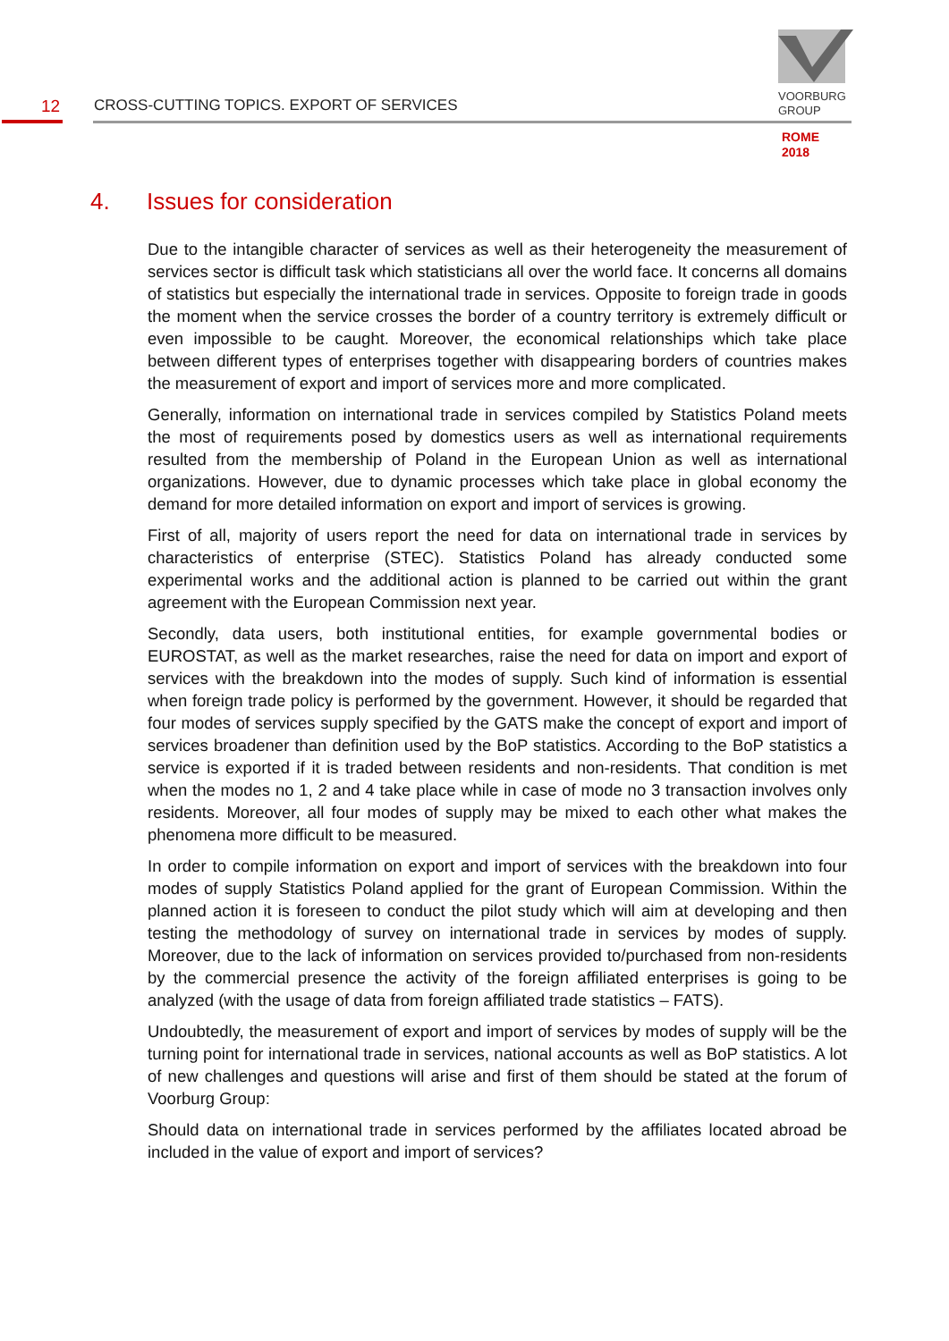12
CROSS-CUTTING TOPICS. EXPORT OF SERVICES
VOORBURG
GROUP
ROME
2018
4. Issues for consideration
Due to the intangible character of services as well as their heterogeneity the measurement of services sector is difficult task which statisticians all over the world face. It concerns all domains of statistics but especially the international trade in services. Opposite to foreign trade in goods the moment when the service crosses the border of a country territory is extremely difficult or even impossible to be caught. Moreover, the economical relationships which take place between different types of enterprises together with disappearing borders of countries makes the measurement of export and import of services more and more complicated.
Generally, information on international trade in services compiled by Statistics Poland meets the most of requirements posed by domestics users as well as international requirements resulted from the membership of Poland in the European Union as well as international organizations. However, due to dynamic processes which take place in global economy the demand for more detailed information on export and import of services is growing.
First of all, majority of users report the need for data on international trade in services by characteristics of enterprise (STEC). Statistics Poland has already conducted some experimental works and the additional action is planned to be carried out within the grant agreement with the European Commission next year.
Secondly, data users, both institutional entities, for example governmental bodies or EUROSTAT, as well as the market researches, raise the need for data on import and export of services with the breakdown into the modes of supply. Such kind of information is essential when foreign trade policy is performed by the government. However, it should be regarded that four modes of services supply specified by the GATS make the concept of export and import of services broadener than definition used by the BoP statistics. According to the BoP statistics a service is exported if it is traded between residents and non-residents. That condition is met when the modes no 1, 2 and 4 take place while in case of mode no 3 transaction involves only residents. Moreover, all four modes of supply may be mixed to each other what makes the phenomena more difficult to be measured.
In order to compile information on export and import of services with the breakdown into four modes of supply Statistics Poland applied for the grant of European Commission. Within the planned action it is foreseen to conduct the pilot study which will aim at developing and then testing the methodology of survey on international trade in services by modes of supply. Moreover, due to the lack of information on services provided to/purchased from non-residents by the commercial presence the activity of the foreign affiliated enterprises is going to be analyzed (with the usage of data from foreign affiliated trade statistics – FATS).
Undoubtedly, the measurement of export and import of services by modes of supply will be the turning point for international trade in services, national accounts as well as BoP statistics. A lot of new challenges and questions will arise and first of them should be stated at the forum of Voorburg Group:
Should data on international trade in services performed by the affiliates located abroad be included in the value of export and import of services?